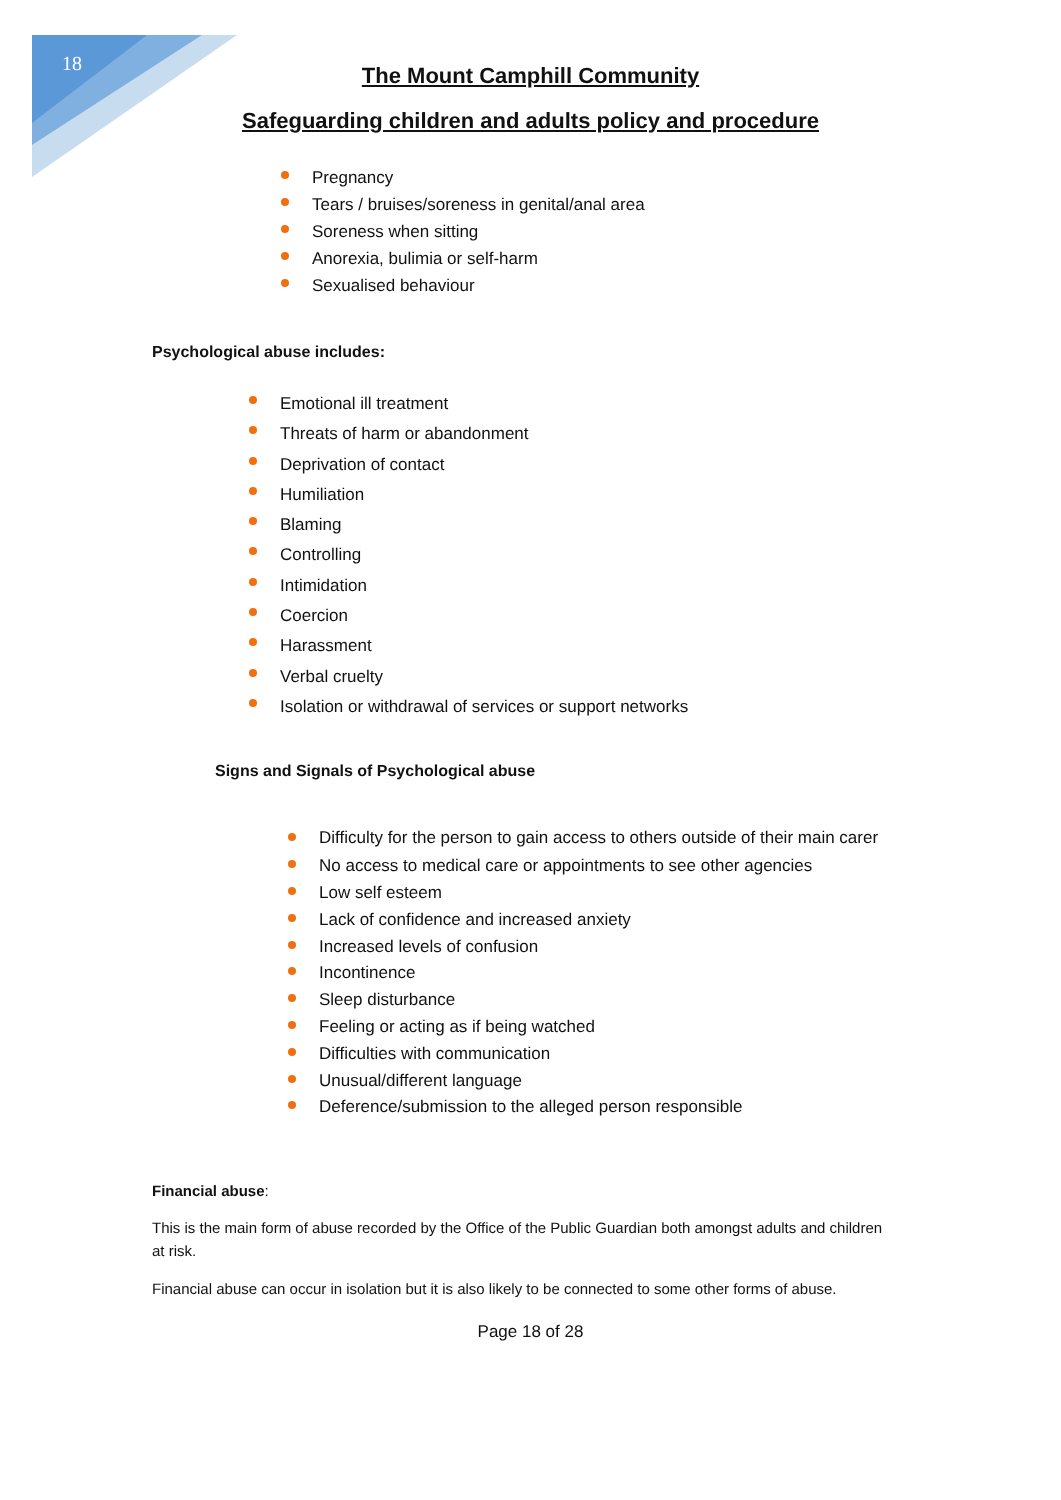18
The Mount Camphill Community
Safeguarding children and adults policy and procedure
Pregnancy
Tears / bruises/soreness in genital/anal area
Soreness when sitting
Anorexia, bulimia or self-harm
Sexualised behaviour
Psychological abuse includes:
Emotional ill treatment
Threats of harm or abandonment
Deprivation of contact
Humiliation
Blaming
Controlling
Intimidation
Coercion
Harassment
Verbal cruelty
Isolation or withdrawal of services or support networks
Signs and Signals of Psychological abuse
Difficulty for the person to gain access to others outside of their main carer
No access to medical care or appointments to see other agencies
Low self esteem
Lack of confidence and increased anxiety
Increased levels of confusion
Incontinence
Sleep disturbance
Feeling or acting as if being watched
Difficulties with communication
Unusual/different language
Deference/submission to the alleged person responsible
Financial abuse:
This is the main form of abuse recorded by the Office of the Public Guardian both amongst adults and children at risk.
Financial abuse can occur in isolation but it is also likely to be connected to some other forms of abuse.
Page 18 of 28